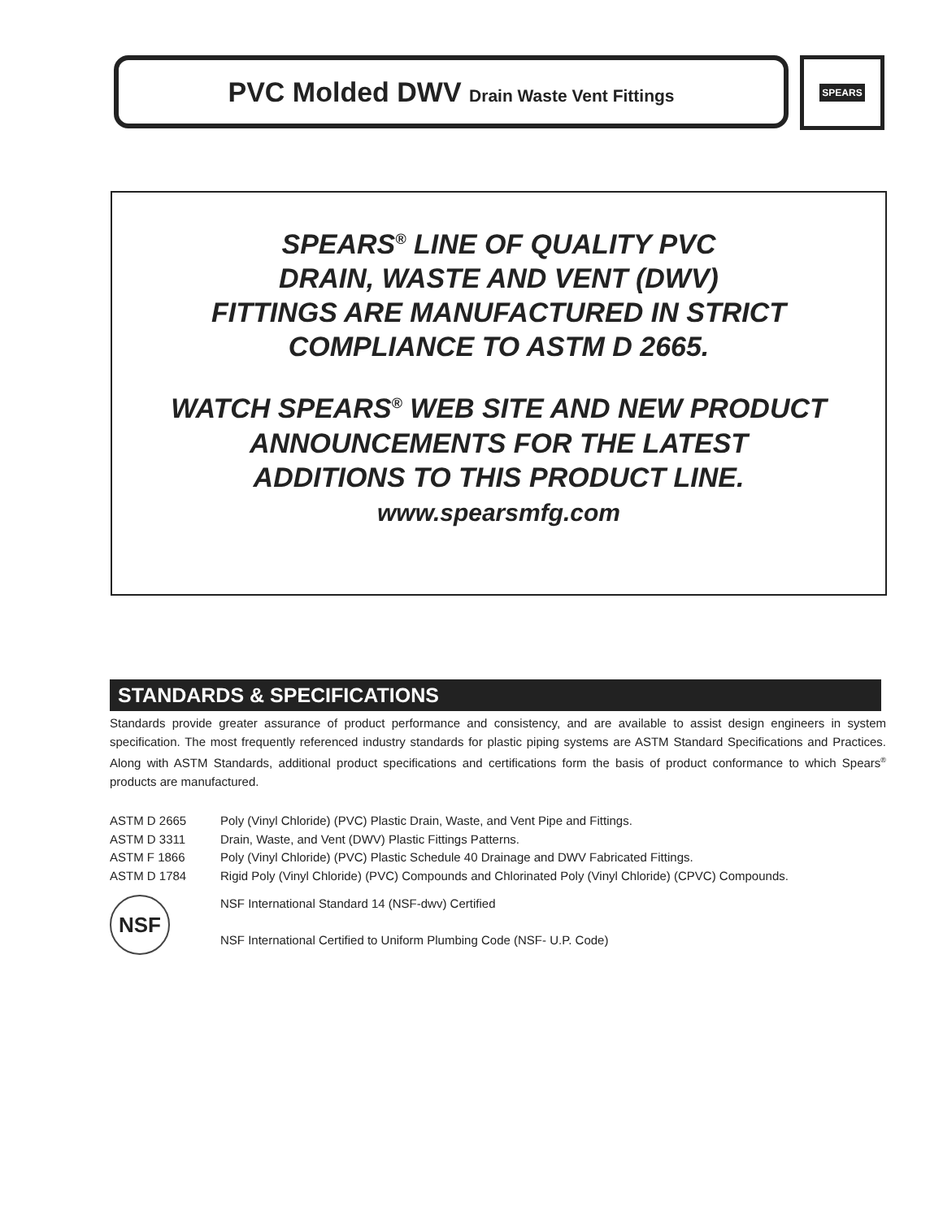PVC Molded DWV Drain Waste Vent Fittings SPEARS
SPEARS<sup>®</sup> LINE OF QUALITY PVC
DRAIN, WASTE AND VENT (DWV)
FITTINGS ARE MANUFACTURED IN STRICT
COMPLIANCE TO ASTM D 2665.
WATCH SPEARS<sup>®</sup> WEB SITE AND NEW PRODUCT
ANNOUNCEMENTS FOR THE LATEST
ADDITIONS TO THIS PRODUCT LINE.
www.spearsmfg.com
STANDARDS & SPECIFICATIONS
Standards provide greater assurance of product performance and consistency, and are available to assist design engineers in system specification. The most frequently referenced industry standards for plastic piping systems are ASTM Standard Specifications and Practices. Along with ASTM Standards, additional product specifications and certifications form the basis of product conformance to which Spears<sup>®</sup> products are manufactured.
| ASTM D 2665 | Poly (Vinyl Chloride) (PVC) Plastic Drain, Waste, and Vent Pipe and Fittings. |
| ASTM D 3311 | Drain, Waste, and Vent (DWV) Plastic Fittings Patterns. |
| ASTM F 1866 | Poly (Vinyl Chloride) (PVC) Plastic Schedule 40 Drainage and DWV Fabricated Fittings. |
| ASTM D 1784 | Rigid Poly (Vinyl Chloride) (PVC) Compounds and Chlorinated Poly (Vinyl Chloride) (CPVC) Compounds. |
| NSF | NSF International Standard 14 (NSF-dwv) Certified NSF International Certified to Uniform Plumbing Code (NSF- U.P. Code) |